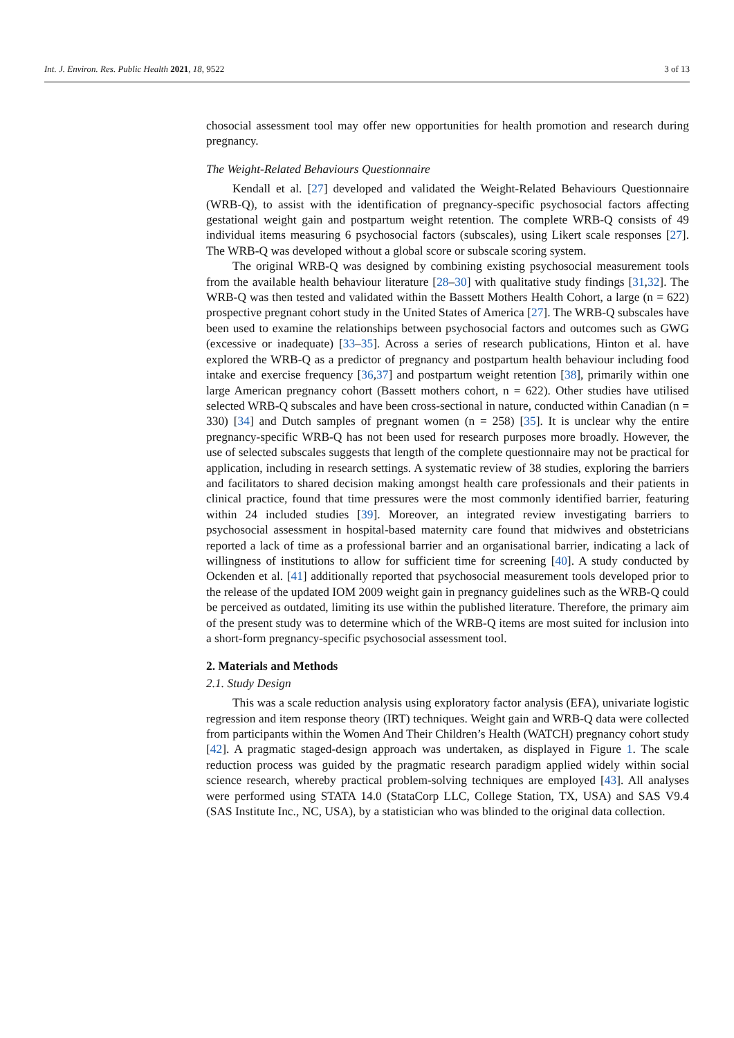Int. J. Environ. Res. Public Health 2021, 18, 9522 3 of 13
chosocial assessment tool may offer new opportunities for health promotion and research during pregnancy.
The Weight-Related Behaviours Questionnaire
Kendall et al. [27] developed and validated the Weight-Related Behaviours Questionnaire (WRB-Q), to assist with the identification of pregnancy-specific psychosocial factors affecting gestational weight gain and postpartum weight retention. The complete WRB-Q consists of 49 individual items measuring 6 psychosocial factors (subscales), using Likert scale responses [27]. The WRB-Q was developed without a global score or subscale scoring system.
The original WRB-Q was designed by combining existing psychosocial measurement tools from the available health behaviour literature [28–30] with qualitative study findings [31,32]. The WRB-Q was then tested and validated within the Bassett Mothers Health Cohort, a large (n = 622) prospective pregnant cohort study in the United States of America [27]. The WRB-Q subscales have been used to examine the relationships between psychosocial factors and outcomes such as GWG (excessive or inadequate) [33–35]. Across a series of research publications, Hinton et al. have explored the WRB-Q as a predictor of pregnancy and postpartum health behaviour including food intake and exercise frequency [36,37] and postpartum weight retention [38], primarily within one large American pregnancy cohort (Bassett mothers cohort, n = 622). Other studies have utilised selected WRB-Q subscales and have been cross-sectional in nature, conducted within Canadian (n = 330) [34] and Dutch samples of pregnant women (n = 258) [35]. It is unclear why the entire pregnancy-specific WRB-Q has not been used for research purposes more broadly. However, the use of selected subscales suggests that length of the complete questionnaire may not be practical for application, including in research settings. A systematic review of 38 studies, exploring the barriers and facilitators to shared decision making amongst health care professionals and their patients in clinical practice, found that time pressures were the most commonly identified barrier, featuring within 24 included studies [39]. Moreover, an integrated review investigating barriers to psychosocial assessment in hospital-based maternity care found that midwives and obstetricians reported a lack of time as a professional barrier and an organisational barrier, indicating a lack of willingness of institutions to allow for sufficient time for screening [40]. A study conducted by Ockenden et al. [41] additionally reported that psychosocial measurement tools developed prior to the release of the updated IOM 2009 weight gain in pregnancy guidelines such as the WRB-Q could be perceived as outdated, limiting its use within the published literature. Therefore, the primary aim of the present study was to determine which of the WRB-Q items are most suited for inclusion into a short-form pregnancy-specific psychosocial assessment tool.
2. Materials and Methods
2.1. Study Design
This was a scale reduction analysis using exploratory factor analysis (EFA), univariate logistic regression and item response theory (IRT) techniques. Weight gain and WRB-Q data were collected from participants within the Women And Their Children’s Health (WATCH) pregnancy cohort study [42]. A pragmatic staged-design approach was undertaken, as displayed in Figure 1. The scale reduction process was guided by the pragmatic research paradigm applied widely within social science research, whereby practical problem-solving techniques are employed [43]. All analyses were performed using STATA 14.0 (StataCorp LLC, College Station, TX, USA) and SAS V9.4 (SAS Institute Inc., NC, USA), by a statistician who was blinded to the original data collection.